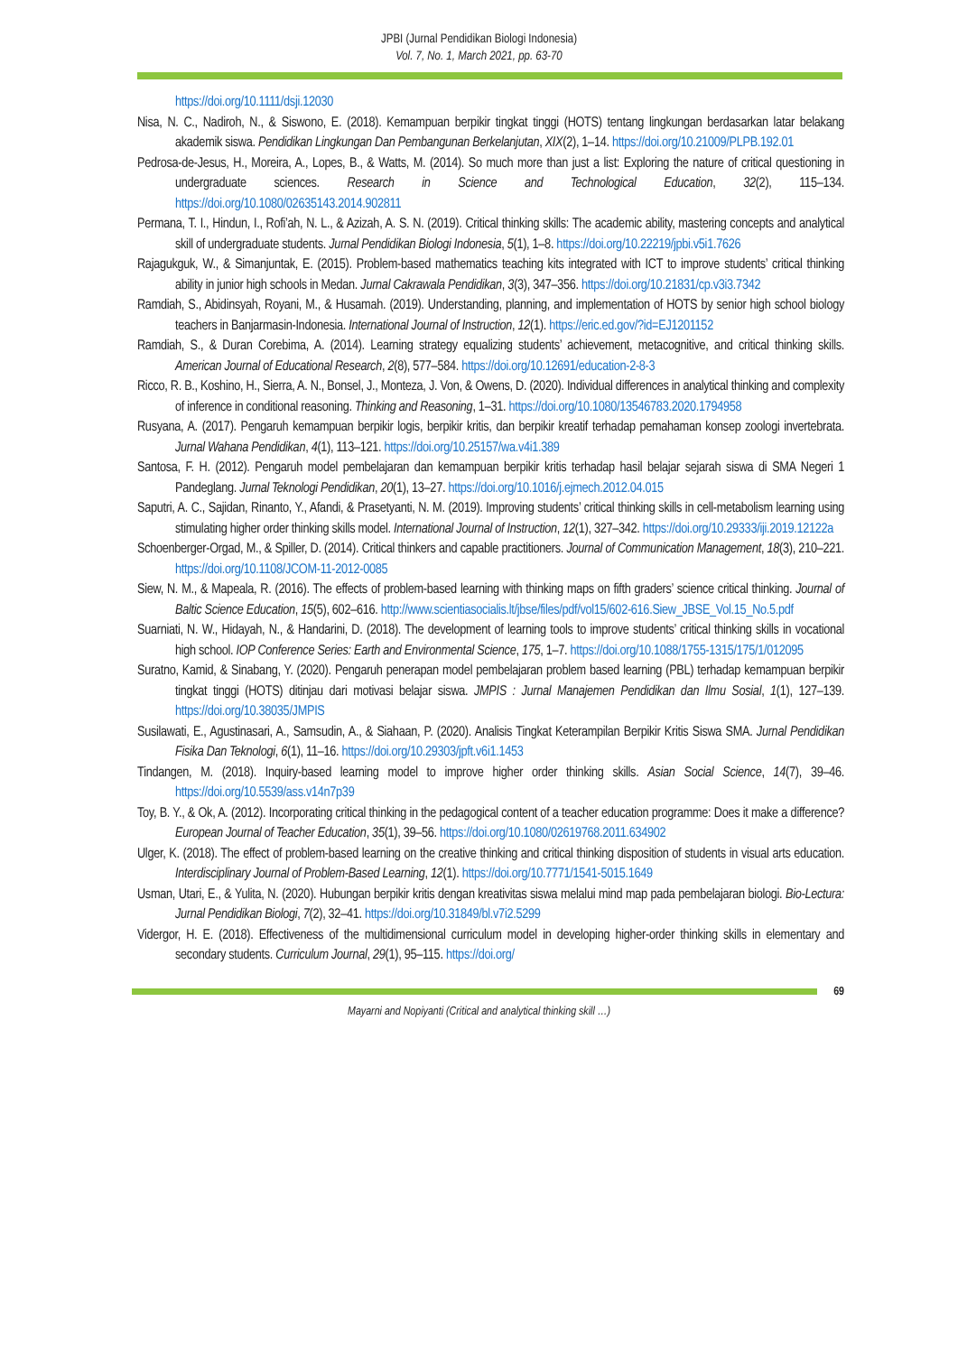JPBI (Jurnal Pendidikan Biologi Indonesia)
Vol. 7, No. 1, March 2021, pp. 63-70
https://doi.org/10.1111/dsji.12030
Nisa, N. C., Nadiroh, N., & Siswono, E. (2018). Kemampuan berpikir tingkat tinggi (HOTS) tentang lingkungan berdasarkan latar belakang akademik siswa. Pendidikan Lingkungan Dan Pembangunan Berkelanjutan, XIX(2), 1–14. https://doi.org/10.21009/PLPB.192.01
Pedrosa-de-Jesus, H., Moreira, A., Lopes, B., & Watts, M. (2014). So much more than just a list: Exploring the nature of critical questioning in undergraduate sciences. Research in Science and Technological Education, 32(2), 115–134. https://doi.org/10.1080/02635143.2014.902811
Permana, T. I., Hindun, I., Rofi’ah, N. L., & Azizah, A. S. N. (2019). Critical thinking skills: The academic ability, mastering concepts and analytical skill of undergraduate students. Jurnal Pendidikan Biologi Indonesia, 5(1), 1–8. https://doi.org/10.22219/jpbi.v5i1.7626
Rajagukguk, W., & Simanjuntak, E. (2015). Problem-based mathematics teaching kits integrated with ICT to improve students’ critical thinking ability in junior high schools in Medan. Jurnal Cakrawala Pendidikan, 3(3), 347–356. https://doi.org/10.21831/cp.v3i3.7342
Ramdiah, S., Abidinsyah, Royani, M., & Husamah. (2019). Understanding, planning, and implementation of HOTS by senior high school biology teachers in Banjarmasin-Indonesia. International Journal of Instruction, 12(1). https://eric.ed.gov/?id=EJ1201152
Ramdiah, S., & Duran Corebima, A. (2014). Learning strategy equalizing students’ achievement, metacognitive, and critical thinking skills. American Journal of Educational Research, 2(8), 577–584. https://doi.org/10.12691/education-2-8-3
Ricco, R. B., Koshino, H., Sierra, A. N., Bonsel, J., Monteza, J. Von, & Owens, D. (2020). Individual differences in analytical thinking and complexity of inference in conditional reasoning. Thinking and Reasoning, 1–31. https://doi.org/10.1080/13546783.2020.1794958
Rusyana, A. (2017). Pengaruh kemampuan berpikir logis, berpikir kritis, dan berpikir kreatif terhadap pemahaman konsep zoologi invertebrata. Jurnal Wahana Pendidikan, 4(1), 113–121. https://doi.org/10.25157/wa.v4i1.389
Santosa, F. H. (2012). Pengaruh model pembelajaran dan kemampuan berpikir kritis terhadap hasil belajar sejarah siswa di SMA Negeri 1 Pandeglang. Jurnal Teknologi Pendidikan, 20(1), 13–27. https://doi.org/10.1016/j.ejmech.2012.04.015
Saputri, A. C., Sajidan, Rinanto, Y., Afandi, & Prasetyanti, N. M. (2019). Improving students’ critical thinking skills in cell-metabolism learning using stimulating higher order thinking skills model. International Journal of Instruction, 12(1), 327–342. https://doi.org/10.29333/iji.2019.12122a
Schoenberger-Orgad, M., & Spiller, D. (2014). Critical thinkers and capable practitioners. Journal of Communication Management, 18(3), 210–221. https://doi.org/10.1108/JCOM-11-2012-0085
Siew, N. M., & Mapeala, R. (2016). The effects of problem-based learning with thinking maps on fifth graders’ science critical thinking. Journal of Baltic Science Education, 15(5), 602–616. http://www.scientiasocialis.lt/jbse/files/pdf/vol15/602-616.Siew_JBSE_Vol.15_No.5.pdf
Suarniati, N. W., Hidayah, N., & Handarini, D. (2018). The development of learning tools to improve students’ critical thinking skills in vocational high school. IOP Conference Series: Earth and Environmental Science, 175, 1–7. https://doi.org/10.1088/1755-1315/175/1/012095
Suratno, Kamid, & Sinabang, Y. (2020). Pengaruh penerapan model pembelajaran problem based learning (PBL) terhadap kemampuan berpikir tingkat tinggi (HOTS) ditinjau dari motivasi belajar siswa. JMPIS : Jurnal Manajemen Pendidikan dan Ilmu Sosial, 1(1), 127–139. https://doi.org/10.38035/JMPIS
Susilawati, E., Agustinasari, A., Samsudin, A., & Siahaan, P. (2020). Analisis Tingkat Keterampilan Berpikir Kritis Siswa SMA. Jurnal Pendidikan Fisika Dan Teknologi, 6(1), 11–16. https://doi.org/10.29303/jpft.v6i1.1453
Tindangen, M. (2018). Inquiry-based learning model to improve higher order thinking skills. Asian Social Science, 14(7), 39–46. https://doi.org/10.5539/ass.v14n7p39
Toy, B. Y., & Ok, A. (2012). Incorporating critical thinking in the pedagogical content of a teacher education programme: Does it make a difference? European Journal of Teacher Education, 35(1), 39–56. https://doi.org/10.1080/02619768.2011.634902
Ulger, K. (2018). The effect of problem-based learning on the creative thinking and critical thinking disposition of students in visual arts education. Interdisciplinary Journal of Problem-Based Learning, 12(1). https://doi.org/10.7771/1541-5015.1649
Usman, Utari, E., & Yulita, N. (2020). Hubungan berpikir kritis dengan kreativitas siswa melalui mind map pada pembelajaran biologi. Bio-Lectura: Jurnal Pendidikan Biologi, 7(2), 32–41. https://doi.org/10.31849/bl.v7i2.5299
Vidergor, H. E. (2018). Effectiveness of the multidimensional curriculum model in developing higher-order thinking skills in elementary and secondary students. Curriculum Journal, 29(1), 95–115. https://doi.org/
69
Mayarni and Nopiyanti (Critical and analytical thinking skill …)